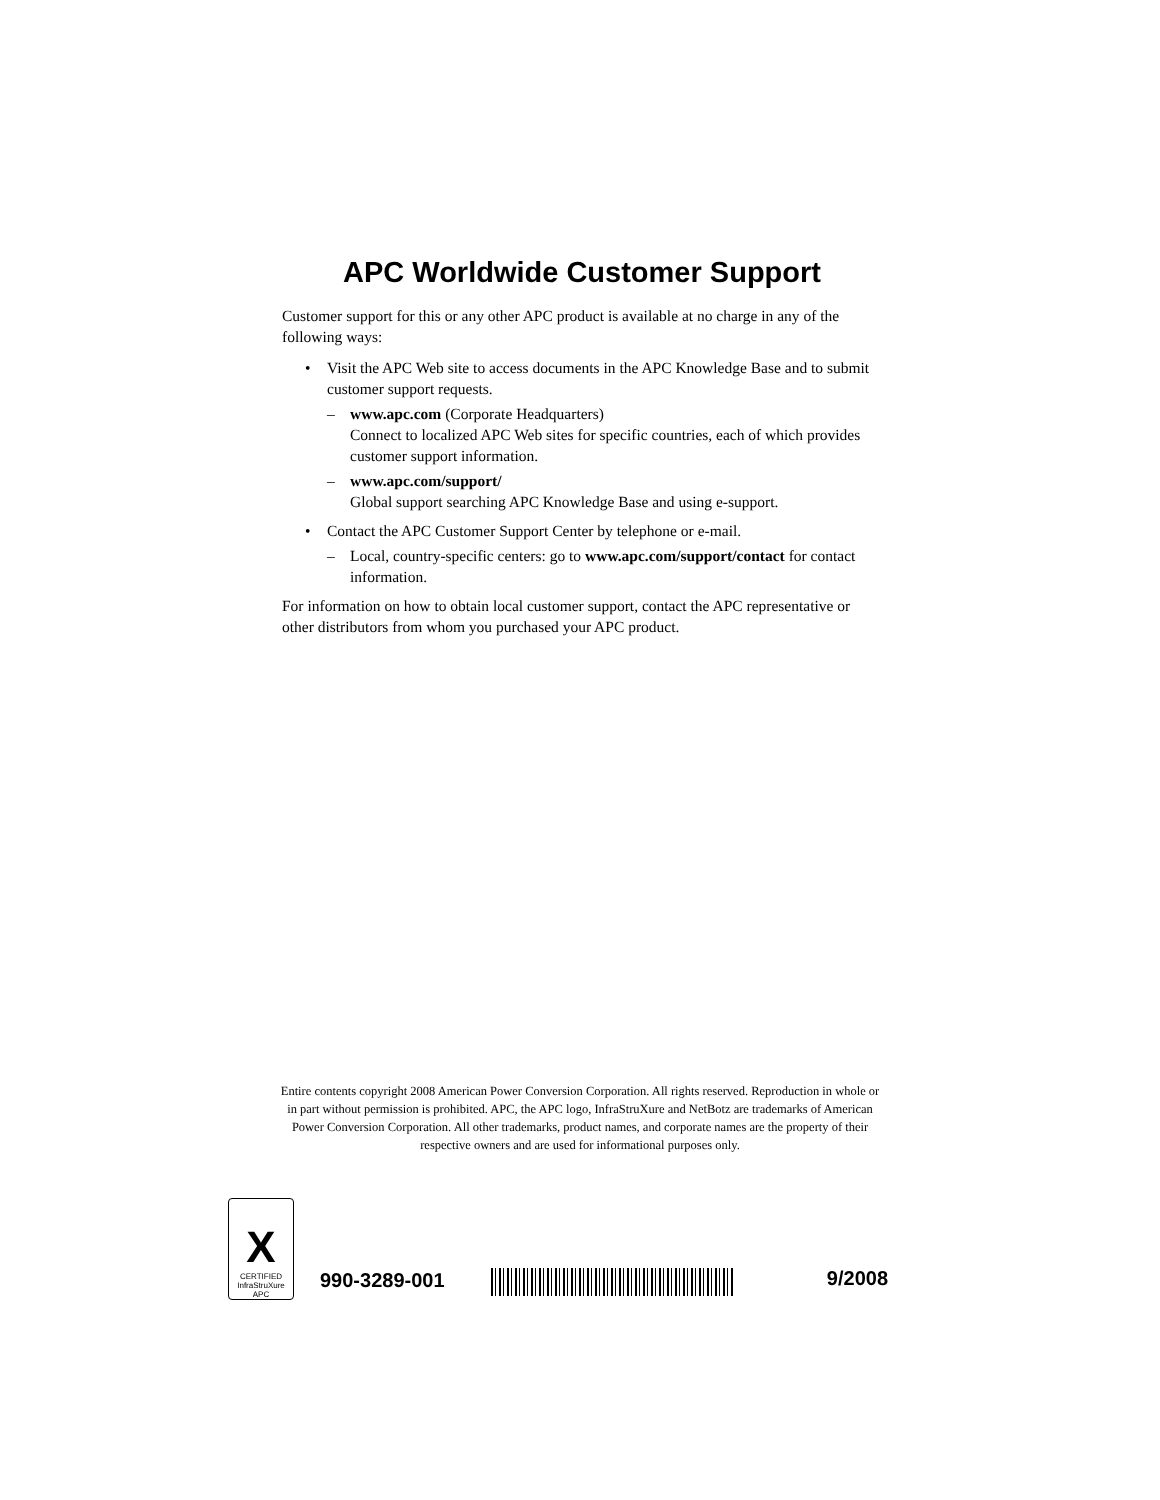APC Worldwide Customer Support
Customer support for this or any other APC product is available at no charge in any of the following ways:
• Visit the APC Web site to access documents in the APC Knowledge Base and to submit customer support requests.
– www.apc.com (Corporate Headquarters)
Connect to localized APC Web sites for specific countries, each of which provides customer support information.
– www.apc.com/support/
Global support searching APC Knowledge Base and using e-support.
• Contact the APC Customer Support Center by telephone or e-mail.
– Local, country-specific centers: go to www.apc.com/support/contact for contact information.
For information on how to obtain local customer support, contact the APC representative or other distributors from whom you purchased your APC product.
Entire contents copyright 2008 American Power Conversion Corporation. All rights reserved. Reproduction in whole or in part without permission is prohibited. APC, the APC logo, InfraStruXure and NetBotz are trademarks of American Power Conversion Corporation. All other trademarks, product names, and corporate names are the property of their respective owners and are used for informational purposes only.
X
CERTIFIED
InfraStruXure
APC
990-3289-001
9/2008